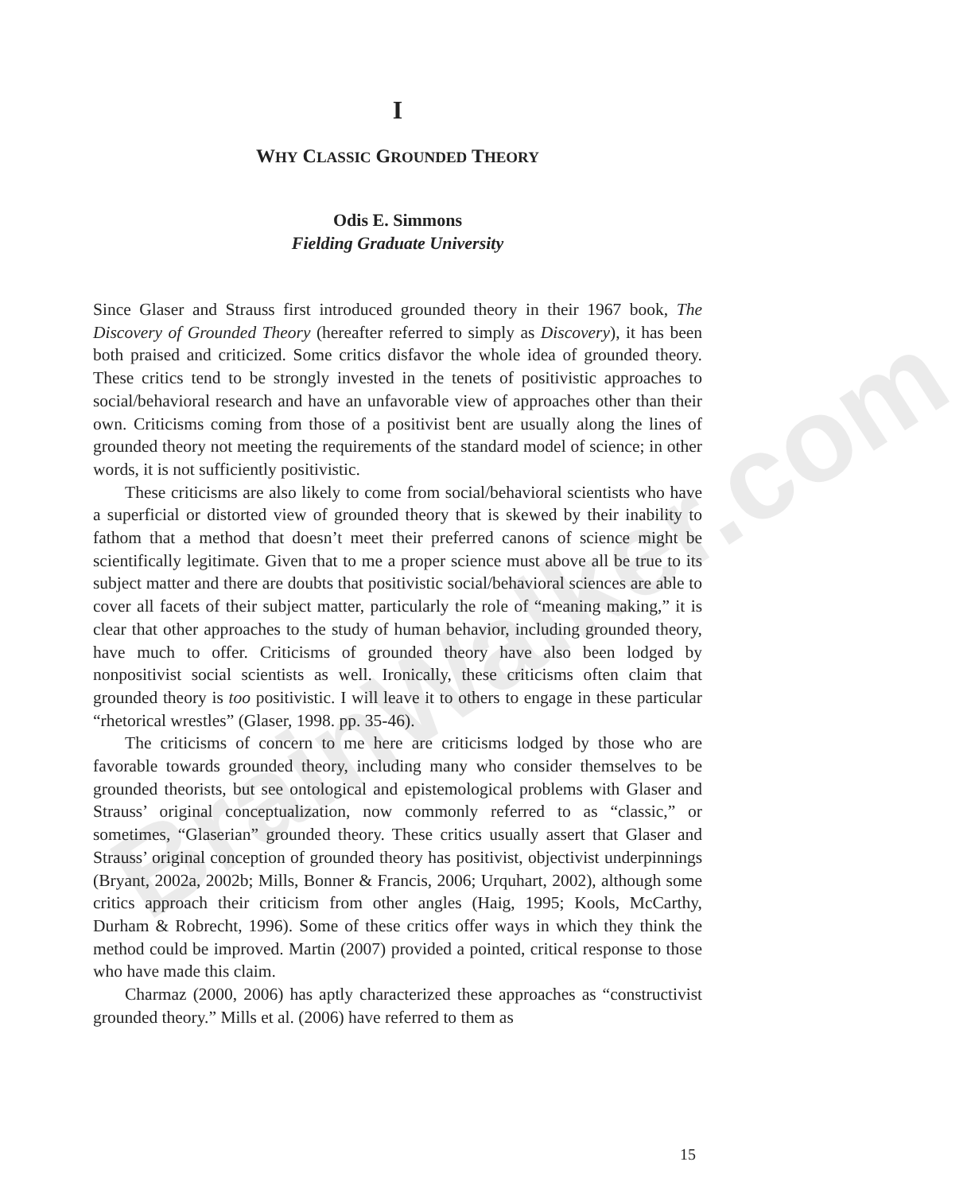BrainWalker.com
I
WHY CLASSIC GROUNDED THEORY
Odis E. Simmons
Fielding Graduate University
Since Glaser and Strauss first introduced grounded theory in their 1967 book, The Discovery of Grounded Theory (hereafter referred to simply as Discovery), it has been both praised and criticized. Some critics disfavor the whole idea of grounded theory. These critics tend to be strongly invested in the tenets of positivistic approaches to social/behavioral research and have an unfavorable view of approaches other than their own. Criticisms coming from those of a positivist bent are usually along the lines of grounded theory not meeting the requirements of the standard model of science; in other words, it is not sufficiently positivistic.
These criticisms are also likely to come from social/behavioral scientists who have a superficial or distorted view of grounded theory that is skewed by their inability to fathom that a method that doesn’t meet their preferred canons of science might be scientifically legitimate. Given that to me a proper science must above all be true to its subject matter and there are doubts that positivistic social/behavioral sciences are able to cover all facets of their subject matter, particularly the role of “meaning making,” it is clear that other approaches to the study of human behavior, including grounded theory, have much to offer. Criticisms of grounded theory have also been lodged by nonpositivist social scientists as well. Ironically, these criticisms often claim that grounded theory is too positivistic. I will leave it to others to engage in these particular “rhetorical wrestles” (Glaser, 1998. pp. 35-46).
The criticisms of concern to me here are criticisms lodged by those who are favorable towards grounded theory, including many who consider themselves to be grounded theorists, but see ontological and epistemological problems with Glaser and Strauss’ original conceptualization, now commonly referred to as “classic,” or sometimes, “Glaserian” grounded theory. These critics usually assert that Glaser and Strauss’ original conception of grounded theory has positivist, objectivist underpinnings (Bryant, 2002a, 2002b; Mills, Bonner & Francis, 2006; Urquhart, 2002), although some critics approach their criticism from other angles (Haig, 1995; Kools, McCarthy, Durham & Robrecht, 1996). Some of these critics offer ways in which they think the method could be improved. Martin (2007) provided a pointed, critical response to those who have made this claim.
Charmaz (2000, 2006) has aptly characterized these approaches as “constructivist grounded theory.” Mills et al. (2006) have referred to them as
15